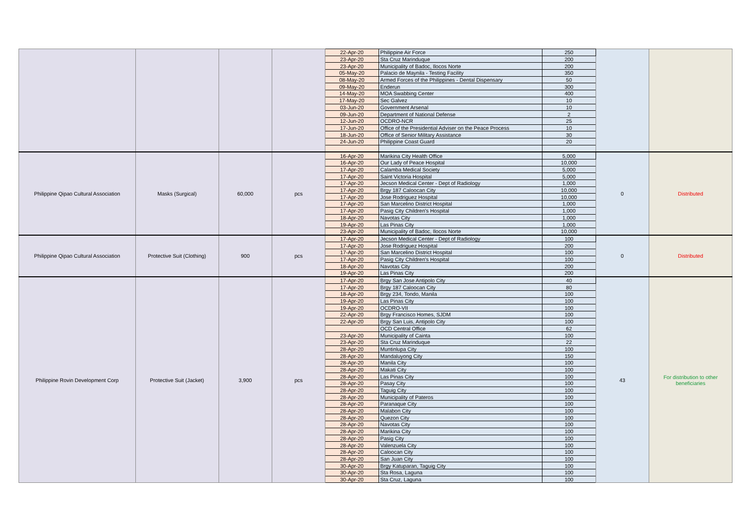| | | | | 22-Apr-20 | Philippine Air Force | 250 | | |
| | | | | 23-Apr-20 | Sta Cruz Marinduque | 200 | | |
| | | | | 23-Apr-20 | Municipality of Badoc, Ilocos Norte | 200 | | |
| | | | | 05-May-20 | Palacio de Maynila - Testing Facility | 350 | | |
| | | | | 08-May-20 | Armed Forces of the Philippines - Dental Dispensary | 50 | | |
| | | | | 09-May-20 | Enderun | 300 | | |
| | | | | 14-May-20 | MOA Swabbing Center | 400 | | |
| | | | | 17-May-20 | Sec Galvez | 10 | | |
| | | | | 03-Jun-20 | Government Arsenal | 10 | | |
| | | | | 09-Jun-20 | Department of National Defense | 2 | | |
| | | | | 12-Jun-20 | OCDRO-NCR | 25 | | |
| | | | | 17-Jun-20 | Office of the Presidential Adviser on the Peace Process | 10 | | |
| | | | | 18-Jun-20 | Office of Senior Military Assistance | 30 | | |
| | | | | 24-Jun-20 | Philippine Coast Guard | 20 | | |
| Philippine Qipao Cultural Association | Masks (Surgical) | 60,000 | pcs | 16-Apr-20 | Marikina City Health Office | 5,000 | 0 | Distributed |
| | | | | 16-Apr-20 | Our Lady of Peace Hospital | 10,000 | | |
| | | | | 17-Apr-20 | Calamba Medical Society | 5,000 | | |
| | | | | 17-Apr-20 | Saint Victoria Hospital | 5,000 | | |
| | | | | 17-Apr-20 | Jecson Medical Center - Dept of Radiology | 1,000 | | |
| | | | | 17-Apr-20 | Brgy 187 Caloocan City | 10,000 | | |
| | | | | 17-Apr-20 | Jose Rodriguez Hospital | 10,000 | | |
| | | | | 17-Apr-20 | San Marcelino District Hospital | 1,000 | | |
| | | | | 17-Apr-20 | Pasig City Children's Hospital | 1,000 | | |
| | | | | 18-Apr-20 | Navotas City | 1,000 | | |
| | | | | 19-Apr-20 | Las Pinas City | 1,000 | | |
| | | | | 23-Apr-20 | Municipality of Badoc, Ilocos Norte | 10,000 | | |
| Philippine Qipao Cultural Association | Protective Suit (Clothing) | 900 | pcs | 17-Apr-20 | Jecson Medical Center - Dept of Radiology | 100 | 0 | Distributed |
| | | | | 17-Apr-20 | Jose Rodriguez Hospital | 200 | | |
| | | | | 17-Apr-20 | San Marcelino District Hospital | 100 | | |
| | | | | 17-Apr-20 | Pasig City Children's Hospital | 100 | | |
| | | | | 18-Apr-20 | Navotas City | 200 | | |
| | | | | 19-Apr-20 | Las Pinas City | 200 | | |
| Philippine Rovin Development Corp | Protective Suit (Jacket) | 3,900 | pcs | 17-Apr-20 | Brgy San Jose Antipolo City | 40 | 43 | For distribution to other beneficiaries |
| | | | | 17-Apr-20 | Brgy 187 Caloocan City | 80 | | |
| | | | | 18-Apr-20 | Brgy 234, Tondo, Manila | 100 | | |
| | | | | 19-Apr-20 | Las Pinas City | 100 | | |
| | | | | 19-Apr-20 | OCDRO-VII | 100 | | |
| | | | | 22-Apr-20 | Brgy Francisco Homes, SJDM | 100 | | |
| | | | | 22-Apr-20 | Brgy San Luis, Antipolo City | 100 | | |
| | | | | | OCD Central Office | 62 | | |
| | | | | 23-Apr-20 | Municipality of Cainta | 100 | | |
| | | | | 23-Apr-20 | Sta Cruz Marinduque | 22 | | |
| | | | | 28-Apr-20 | Muntinlupa City | 100 | | |
| | | | | 28-Apr-20 | Mandaluyong City | 150 | | |
| | | | | 28-Apr-20 | Manila City | 100 | | |
| | | | | 28-Apr-20 | Makati City | 100 | | |
| | | | | 28-Apr-20 | Las Pinas City | 100 | | |
| | | | | 28-Apr-20 | Pasay City | 100 | | |
| | | | | 28-Apr-20 | Taguig City | 100 | | |
| | | | | 28-Apr-20 | Municipality of Pateros | 100 | | |
| | | | | 28-Apr-20 | Paranaque City | 100 | | |
| | | | | 28-Apr-20 | Malabon City | 100 | | |
| | | | | 28-Apr-20 | Quezon City | 100 | | |
| | | | | 28-Apr-20 | Navotas City | 100 | | |
| | | | | 28-Apr-20 | Marikina City | 100 | | |
| | | | | 28-Apr-20 | Pasig City | 100 | | |
| | | | | 28-Apr-20 | Valenzuela City | 100 | | |
| | | | | 28-Apr-20 | Caloocan City | 100 | | |
| | | | | 28-Apr-20 | San Juan City | 100 | | |
| | | | | 30-Apr-20 | Brgy Katuparan, Taguig City | 100 | | |
| | | | | 30-Apr-20 | Sta Rosa, Laguna | 100 | | |
| | | | | 30-Apr-20 | Sta Cruz, Laguna | 100 | | |